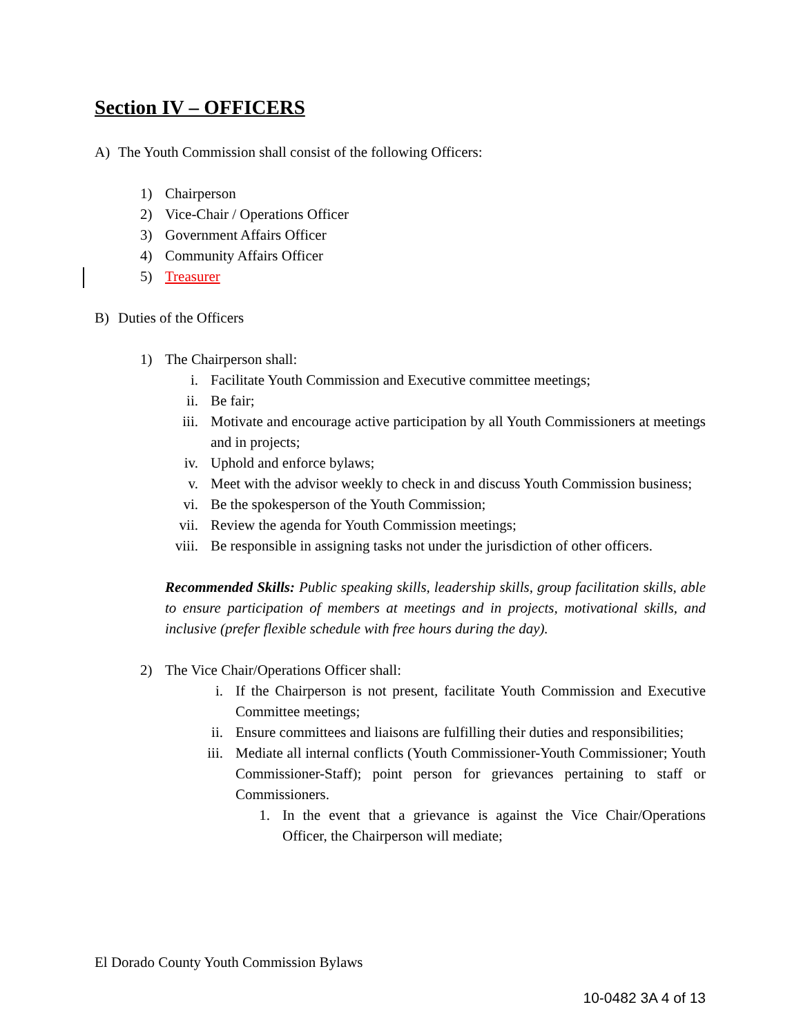Section IV – OFFICERS
A) The Youth Commission shall consist of the following Officers:
1) Chairperson
2) Vice-Chair / Operations Officer
3) Government Affairs Officer
4) Community Affairs Officer
5) Treasurer
B) Duties of the Officers
1) The Chairperson shall:
i. Facilitate Youth Commission and Executive committee meetings;
ii. Be fair;
iii. Motivate and encourage active participation by all Youth Commissioners at meetings and in projects;
iv. Uphold and enforce bylaws;
v. Meet with the advisor weekly to check in and discuss Youth Commission business;
vi. Be the spokesperson of the Youth Commission;
vii. Review the agenda for Youth Commission meetings;
viii. Be responsible in assigning tasks not under the jurisdiction of other officers.
Recommended Skills: Public speaking skills, leadership skills, group facilitation skills, able to ensure participation of members at meetings and in projects, motivational skills, and inclusive (prefer flexible schedule with free hours during the day).
2) The Vice Chair/Operations Officer shall:
i. If the Chairperson is not present, facilitate Youth Commission and Executive Committee meetings;
ii. Ensure committees and liaisons are fulfilling their duties and responsibilities;
iii. Mediate all internal conflicts (Youth Commissioner-Youth Commissioner; Youth Commissioner-Staff); point person for grievances pertaining to staff or Commissioners.
1. In the event that a grievance is against the Vice Chair/Operations Officer, the Chairperson will mediate;
El Dorado County Youth Commission Bylaws
10-0482 3A 4 of 13